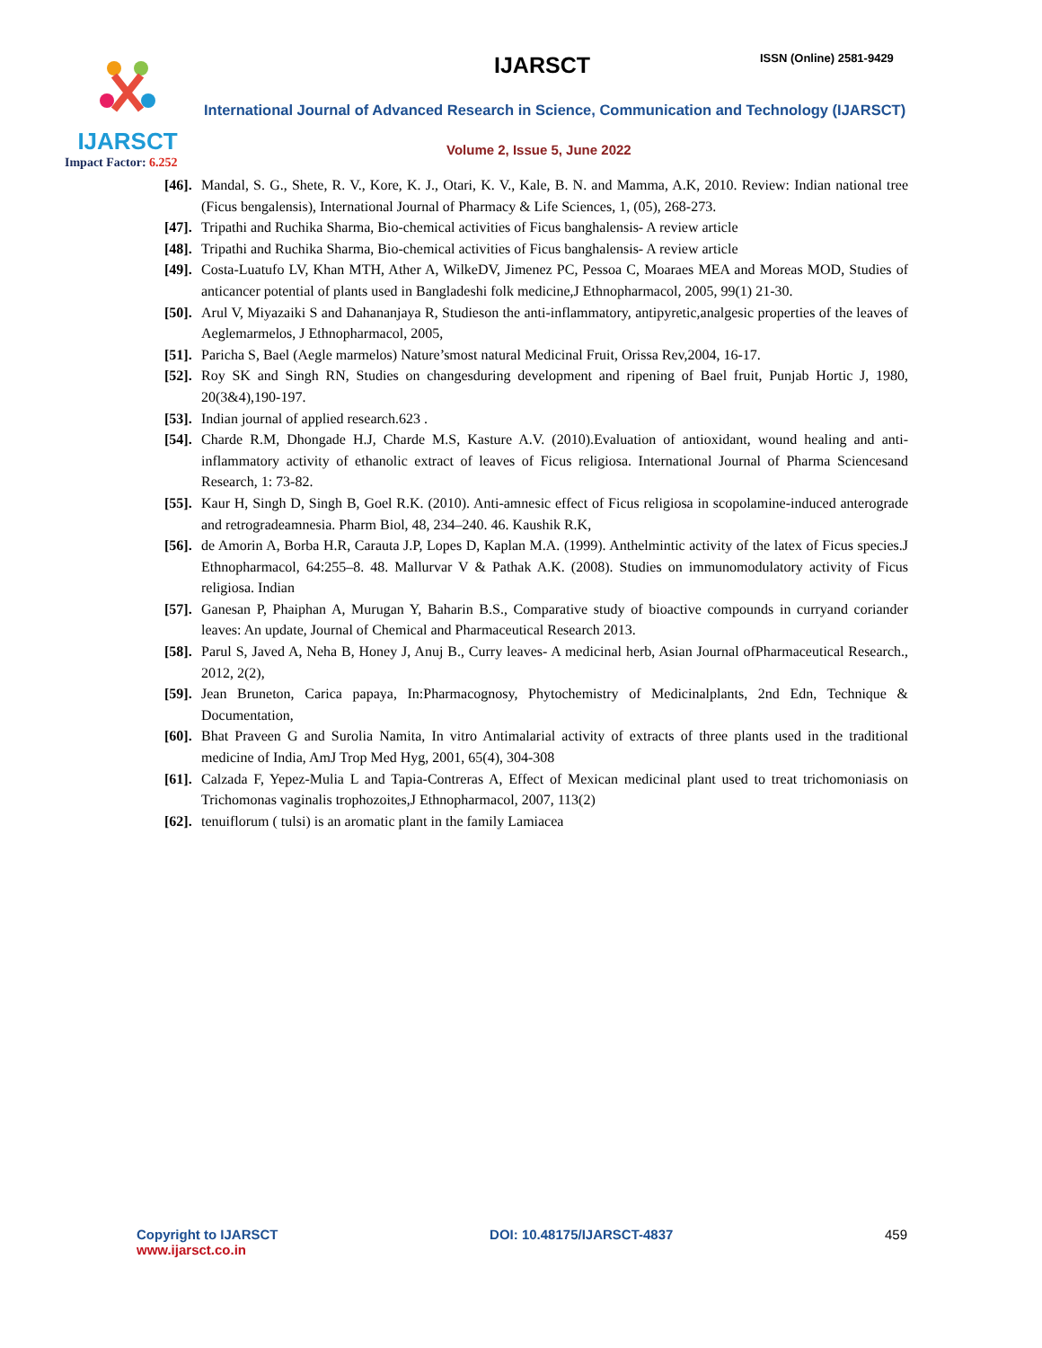IJARSCT
Impact Factor: 6.252
IJARSCT ISSN (Online) 2581-9429
International Journal of Advanced Research in Science, Communication and Technology (IJARSCT)
Volume 2, Issue 5, June 2022
[46]. Mandal, S. G., Shete, R. V., Kore, K. J., Otari, K. V., Kale, B. N. and Mamma, A.K, 2010. Review: Indian national tree (Ficus bengalensis), International Journal of Pharmacy & Life Sciences, 1, (05), 268-273.
[47]. Tripathi and Ruchika Sharma, Bio-chemical activities of Ficus banghalensis- A review article
[48]. Tripathi and Ruchika Sharma, Bio-chemical activities of Ficus banghalensis- A review article
[49]. Costa-Luatufo LV, Khan MTH, Ather A, WilkeDV, Jimenez PC, Pessoa C, Moaraes MEA and Moreas MOD, Studies of anticancer potential of plants used in Bangladeshi folk medicine,J Ethnopharmacol, 2005, 99(1) 21-30.
[50]. Arul V, Miyazaiki S and Dahananjaya R, Studieson the anti-inflammatory, antipyretic,analgesic properties of the leaves of Aeglemarmelos, J Ethnopharmacol, 2005,
[51]. Paricha S, Bael (Aegle marmelos) Nature’smost natural Medicinal Fruit, Orissa Rev,2004, 16-17.
[52]. Roy SK and Singh RN, Studies on changesduring development and ripening of Bael fruit, Punjab Hortic J, 1980, 20(3&4),190-197.
[53]. Indian journal of applied research.623 .
[54]. Charde R.M, Dhongade H.J, Charde M.S, Kasture A.V. (2010).Evaluation of antioxidant, wound healing and anti-inflammatory activity of ethanolic extract of leaves of Ficus religiosa. International Journal of Pharma Sciencesand Research, 1: 73-82.
[55]. Kaur H, Singh D, Singh B, Goel R.K. (2010). Anti-amnesic effect of Ficus religiosa in scopolamine-induced anterograde and retrogradeamnesia. Pharm Biol, 48, 234–240. 46. Kaushik R.K,
[56]. de Amorin A, Borba H.R, Carauta J.P, Lopes D, Kaplan M.A. (1999). Anthelmintic activity of the latex of Ficus species.J Ethnopharmacol, 64:255–8. 48. Mallurvar V & Pathak A.K. (2008). Studies on immunomodulatory activity of Ficus religiosa. Indian
[57]. Ganesan P, Phaiphan A, Murugan Y, Baharin B.S., Comparative study of bioactive compounds in curryand coriander leaves: An update, Journal of Chemical and Pharmaceutical Research 2013.
[58]. Parul S, Javed A, Neha B, Honey J, Anuj B., Curry leaves- A medicinal herb, Asian Journal ofPharmaceutical Research., 2012, 2(2),
[59]. Jean Bruneton, Carica papaya, In:Pharmacognosy, Phytochemistry of Medicinalplants, 2nd Edn, Technique & Documentation,
[60]. Bhat Praveen G and Surolia Namita, In vitro Antimalarial activity of extracts of three plants used in the traditional medicine of India, AmJ Trop Med Hyg, 2001, 65(4), 304-308
[61]. Calzada F, Yepez-Mulia L and Tapia-Contreras A, Effect of Mexican medicinal plant used to treat trichomoniasis on Trichomonas vaginalis trophozoites,J Ethnopharmacol, 2007, 113(2)
[62]. tenuiflorum ( tulsi) is an aromatic plant in the family Lamiacea
Copyright to IJARSCT
www.ijarsct.co.in
DOI: 10.48175/IJARSCT-4837 459